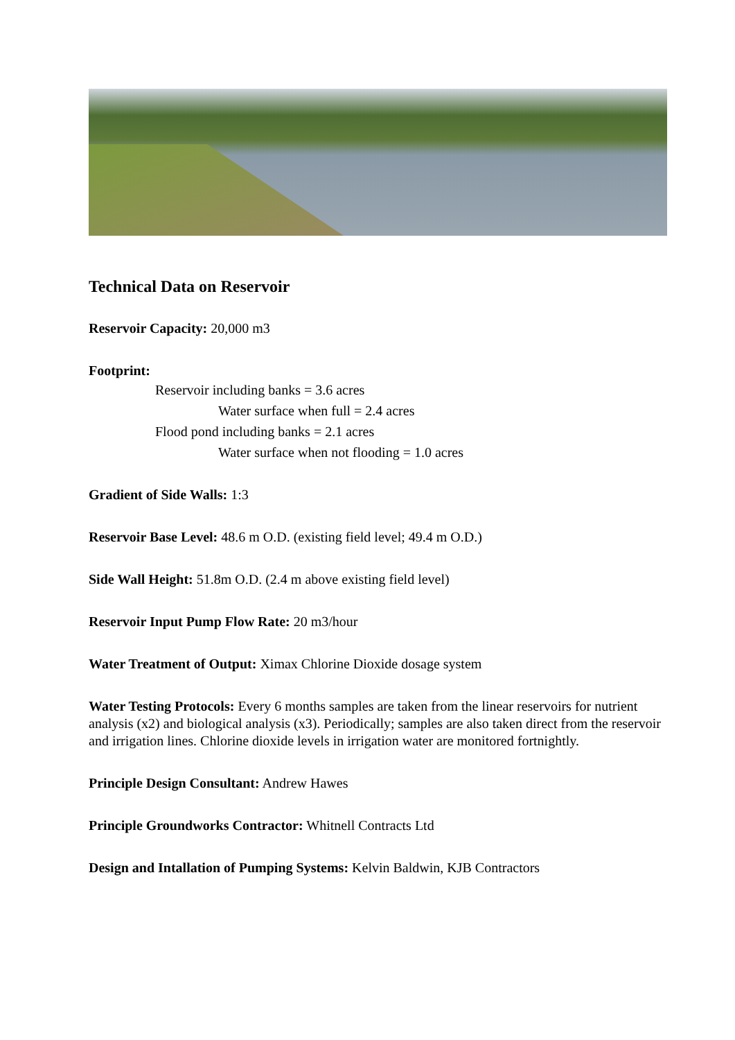Technical Data on Reservoir
Reservoir Capacity: 20,000 m3
Footprint:
Reservoir including banks = 3.6 acres
Water surface when full = 2.4 acres
Flood pond including banks = 2.1 acres
Water surface when not flooding = 1.0 acres
Gradient of Side Walls: 1:3
Reservoir Base Level: 48.6 m O.D. (existing field level; 49.4 m O.D.)
Side Wall Height: 51.8m O.D. (2.4 m above existing field level)
Reservoir Input Pump Flow Rate: 20 m3/hour
Water Treatment of Output: Ximax Chlorine Dioxide dosage system
Water Testing Protocols: Every 6 months samples are taken from the linear reservoirs for nutrient analysis (x2) and biological analysis (x3). Periodically; samples are also taken direct from the reservoir and irrigation lines. Chlorine dioxide levels in irrigation water are monitored fortnightly.
Principle Design Consultant: Andrew Hawes
Principle Groundworks Contractor: Whitnell Contracts Ltd
Design and Intallation of Pumping Systems: Kelvin Baldwin, KJB Contractors